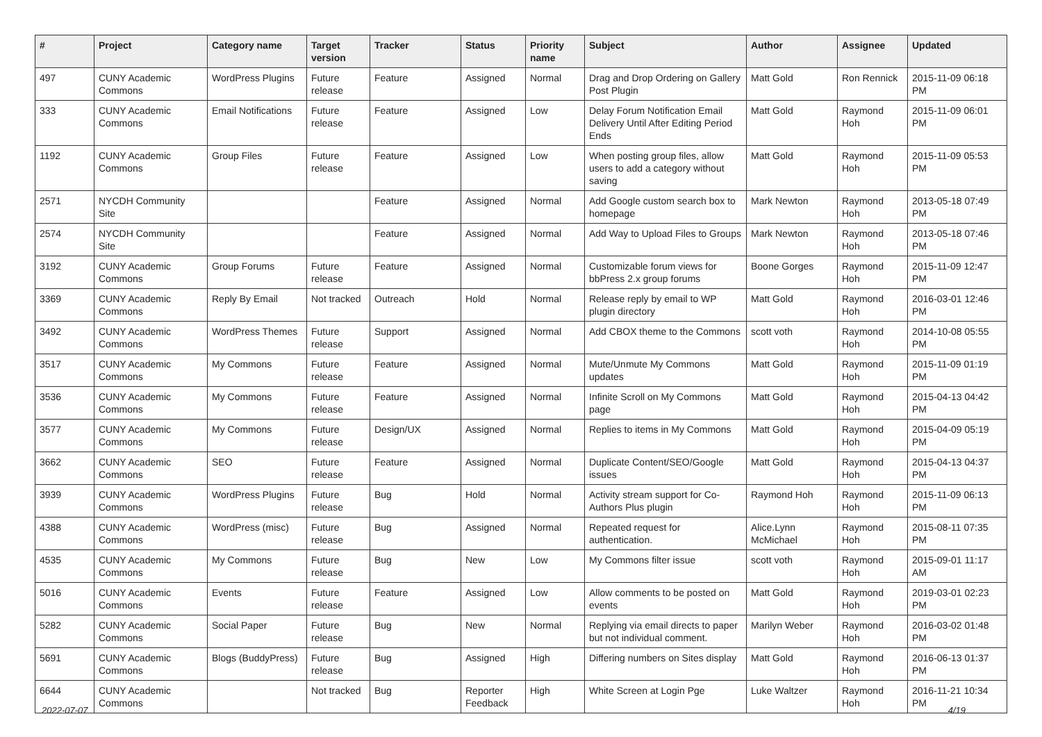| # | Project | Category name | Target version | Tracker | Status | Priority name | Subject | Author | Assignee | Updated |
| --- | --- | --- | --- | --- | --- | --- | --- | --- | --- | --- |
| 497 | CUNY Academic Commons | WordPress Plugins | Future release | Feature | Assigned | Normal | Drag and Drop Ordering on Gallery Post Plugin | Matt Gold | Ron Rennick | 2015-11-09 06:18 PM |
| 333 | CUNY Academic Commons | Email Notifications | Future release | Feature | Assigned | Low | Delay Forum Notification Email Delivery Until After Editing Period Ends | Matt Gold | Raymond Hoh | 2015-11-09 06:01 PM |
| 1192 | CUNY Academic Commons | Group Files | Future release | Feature | Assigned | Low | When posting group files, allow users to add a category without saving | Matt Gold | Raymond Hoh | 2015-11-09 05:53 PM |
| 2571 | NYCDH Community Site | | | Feature | Assigned | Normal | Add Google custom search box to homepage | Mark Newton | Raymond Hoh | 2013-05-18 07:49 PM |
| 2574 | NYCDH Community Site | | | Feature | Assigned | Normal | Add Way to Upload Files to Groups | Mark Newton | Raymond Hoh | 2013-05-18 07:46 PM |
| 3192 | CUNY Academic Commons | Group Forums | Future release | Feature | Assigned | Normal | Customizable forum views for bbPress 2.x group forums | Boone Gorges | Raymond Hoh | 2015-11-09 12:47 PM |
| 3369 | CUNY Academic Commons | Reply By Email | Not tracked | Outreach | Hold | Normal | Release reply by email to WP plugin directory | Matt Gold | Raymond Hoh | 2016-03-01 12:46 PM |
| 3492 | CUNY Academic Commons | WordPress Themes | Future release | Support | Assigned | Normal | Add CBOX theme to the Commons | scott voth | Raymond Hoh | 2014-10-08 05:55 PM |
| 3517 | CUNY Academic Commons | My Commons | Future release | Feature | Assigned | Normal | Mute/Unmute My Commons updates | Matt Gold | Raymond Hoh | 2015-11-09 01:19 PM |
| 3536 | CUNY Academic Commons | My Commons | Future release | Feature | Assigned | Normal | Infinite Scroll on My Commons page | Matt Gold | Raymond Hoh | 2015-04-13 04:42 PM |
| 3577 | CUNY Academic Commons | My Commons | Future release | Design/UX | Assigned | Normal | Replies to items in My Commons | Matt Gold | Raymond Hoh | 2015-04-09 05:19 PM |
| 3662 | CUNY Academic Commons | SEO | Future release | Feature | Assigned | Normal | Duplicate Content/SEO/Google issues | Matt Gold | Raymond Hoh | 2015-04-13 04:37 PM |
| 3939 | CUNY Academic Commons | WordPress Plugins | Future release | Bug | Hold | Normal | Activity stream support for Co-Authors Plus plugin | Raymond Hoh | Raymond Hoh | 2015-11-09 06:13 PM |
| 4388 | CUNY Academic Commons | WordPress (misc) | Future release | Bug | Assigned | Normal | Repeated request for authentication. | Alice.Lynn McMichael | Raymond Hoh | 2015-08-11 07:35 PM |
| 4535 | CUNY Academic Commons | My Commons | Future release | Bug | New | Low | My Commons filter issue | scott voth | Raymond Hoh | 2015-09-01 11:17 AM |
| 5016 | CUNY Academic Commons | Events | Future release | Feature | Assigned | Low | Allow comments to be posted on events | Matt Gold | Raymond Hoh | 2019-03-01 02:23 PM |
| 5282 | CUNY Academic Commons | Social Paper | Future release | Bug | New | Normal | Replying via email directs to paper but not individual comment. | Marilyn Weber | Raymond Hoh | 2016-03-02 01:48 PM |
| 5691 | CUNY Academic Commons | Blogs (BuddyPress) | Future release | Bug | Assigned | High | Differing numbers on Sites display | Matt Gold | Raymond Hoh | 2016-06-13 01:37 PM |
| 6644 | CUNY Academic Commons | | Not tracked | Bug | Reporter Feedback | High | White Screen at Login Pge | Luke Waltzer | Raymond Hoh | 2016-11-21 10:34 PM |
2022-07-07 4/19